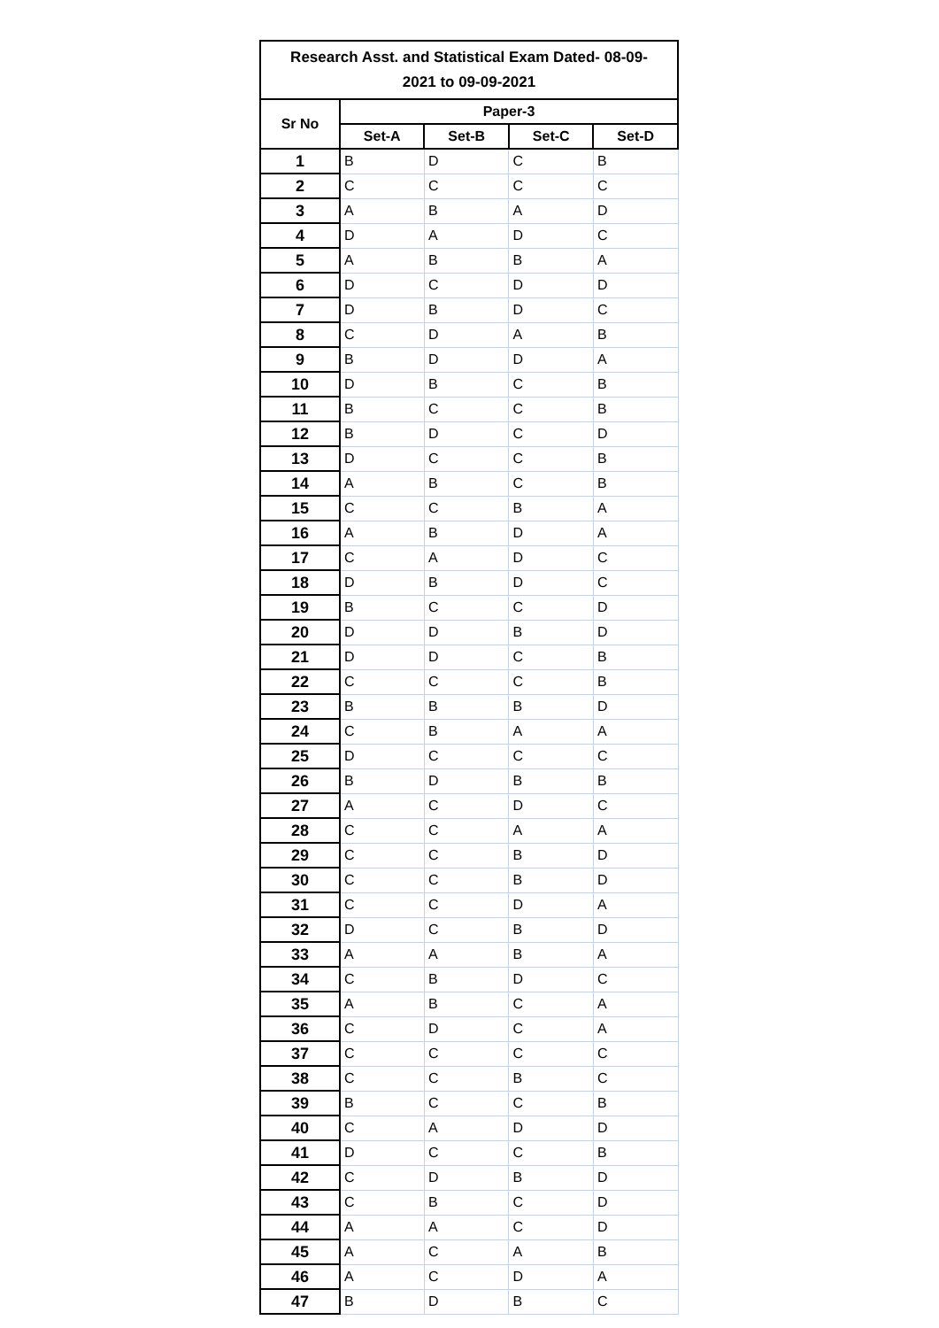| Research Asst. and Statistical Exam Dated- 08-09- 2021 to 09-09-2021 | | | | |
| --- | --- | --- | --- | --- |
| Sr No | Paper-3 | | | |
| | Set-A | Set-B | Set-C | Set-D |
| 1 | B | D | C | B |
| 2 | C | C | C | C |
| 3 | A | B | A | D |
| 4 | D | A | D | C |
| 5 | A | B | B | A |
| 6 | D | C | D | D |
| 7 | D | B | D | C |
| 8 | C | D | A | B |
| 9 | B | D | D | A |
| 10 | D | B | C | B |
| 11 | B | C | C | B |
| 12 | B | D | C | D |
| 13 | D | C | C | B |
| 14 | A | B | C | B |
| 15 | C | C | B | A |
| 16 | A | B | D | A |
| 17 | C | A | D | C |
| 18 | D | B | D | C |
| 19 | B | C | C | D |
| 20 | D | D | B | D |
| 21 | D | D | C | B |
| 22 | C | C | C | B |
| 23 | B | B | B | D |
| 24 | C | B | A | A |
| 25 | D | C | C | C |
| 26 | B | D | B | B |
| 27 | A | C | D | C |
| 28 | C | C | A | A |
| 29 | C | C | B | D |
| 30 | C | C | B | D |
| 31 | C | C | D | A |
| 32 | D | C | B | D |
| 33 | A | A | B | A |
| 34 | C | B | D | C |
| 35 | A | B | C | A |
| 36 | C | D | C | A |
| 37 | C | C | C | C |
| 38 | C | C | B | C |
| 39 | B | C | C | B |
| 40 | C | A | D | D |
| 41 | D | C | C | B |
| 42 | C | D | B | D |
| 43 | C | B | C | D |
| 44 | A | A | C | D |
| 45 | A | C | A | B |
| 46 | A | C | D | A |
| 47 | B | D | B | C |